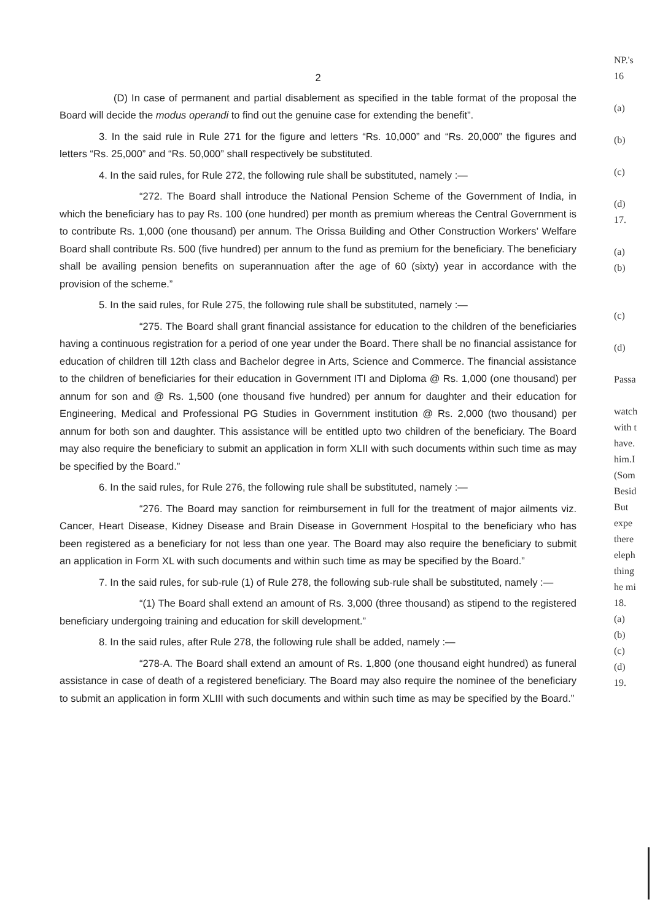2
(D) In case of permanent and partial disablement as specified in the table format of the proposal the Board will decide the modus operandi to find out the genuine case for extending the benefit”.
3. In the said rule in Rule 271 for the figure and letters “Rs. 10,000” and “Rs. 20,000” the figures and letters “Rs. 25,000” and “Rs. 50,000” shall respectively be substituted.
4. In the said rules, for Rule 272, the following rule shall be substituted, namely :—
“272. The Board shall introduce the National Pension Scheme of the Government of India, in which the beneficiary has to pay Rs. 100 (one hundred) per month as premium whereas the Central Government is to contribute Rs. 1,000 (one thousand) per annum. The Orissa Building and Other Construction Workers’ Welfare Board shall contribute Rs. 500 (five hundred) per annum to the fund as premium for the beneficiary. The beneficiary shall be availing pension benefits on superannuation after the age of 60 (sixty) year in accordance with the provision of the scheme.”
5. In the said rules, for Rule 275, the following rule shall be substituted, namely :—
“275. The Board shall grant financial assistance for education to the children of the beneficiaries having a continuous registration for a period of one year under the Board. There shall be no financial assistance for education of children till 12th class and Bachelor degree in Arts, Science and Commerce. The financial assistance to the children of beneficiaries for their education in Government ITI and Diploma @ Rs. 1,000 (one thousand) per annum for son and @ Rs. 1,500 (one thousand five hundred) per annum for daughter and their education for Engineering, Medical and Professional PG Studies in Government institution @ Rs. 2,000 (two thousand) per annum for both son and daughter. This assistance will be entitled upto two children of the beneficiary. The Board may also require the beneficiary to submit an application in form XLII with such documents within such time as may be specified by the Board.”
6. In the said rules, for Rule 276, the following rule shall be substituted, namely :—
“276. The Board may sanction for reimbursement in full for the treatment of major ailments viz. Cancer, Heart Disease, Kidney Disease and Brain Disease in Government Hospital to the beneficiary who has been registered as a beneficiary for not less than one year. The Board may also require the beneficiary to submit an application in Form XL with such documents and within such time as may be specified by the Board.”
7. In the said rules, for sub-rule (1) of Rule 278, the following sub-rule shall be substituted, namely :—
“(1) The Board shall extend an amount of Rs. 3,000 (three thousand) as stipend to the registered beneficiary undergoing training and education for skill development.”
8. In the said rules, after Rule 278, the following rule shall be added, namely :—
“278-A. The Board shall extend an amount of Rs. 1,800 (one thousand eight hundred) as funeral assistance in case of death of a registered beneficiary. The Board may also require the nominee of the beneficiary to submit an application in form XLIII with such documents and within such time as may be specified by the Board.”
NP.'s
16
(a)
(b)
(c)
(d)
17.
(a)
(b)
(c)
(d)
Passa
watch
with t
have.
him.I
(Som
Besid
But
expe
there
eleph
thing
he mi
18.
(a)
(b)
(c)
(d)
19.